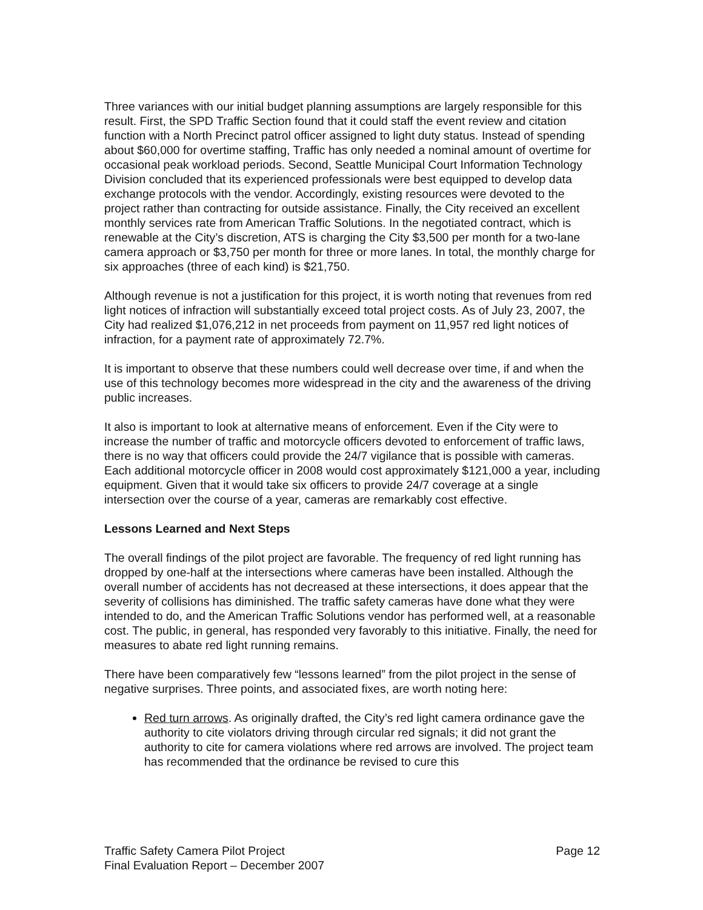Three variances with our initial budget planning assumptions are largely responsible for this result. First, the SPD Traffic Section found that it could staff the event review and citation function with a North Precinct patrol officer assigned to light duty status. Instead of spending about $60,000 for overtime staffing, Traffic has only needed a nominal amount of overtime for occasional peak workload periods. Second, Seattle Municipal Court Information Technology Division concluded that its experienced professionals were best equipped to develop data exchange protocols with the vendor. Accordingly, existing resources were devoted to the project rather than contracting for outside assistance. Finally, the City received an excellent monthly services rate from American Traffic Solutions. In the negotiated contract, which is renewable at the City’s discretion, ATS is charging the City $3,500 per month for a two-lane camera approach or $3,750 per month for three or more lanes. In total, the monthly charge for six approaches (three of each kind) is $21,750.
Although revenue is not a justification for this project, it is worth noting that revenues from red light notices of infraction will substantially exceed total project costs. As of July 23, 2007, the City had realized $1,076,212 in net proceeds from payment on 11,957 red light notices of infraction, for a payment rate of approximately 72.7%.
It is important to observe that these numbers could well decrease over time, if and when the use of this technology becomes more widespread in the city and the awareness of the driving public increases.
It also is important to look at alternative means of enforcement. Even if the City were to increase the number of traffic and motorcycle officers devoted to enforcement of traffic laws, there is no way that officers could provide the 24/7 vigilance that is possible with cameras. Each additional motorcycle officer in 2008 would cost approximately $121,000 a year, including equipment. Given that it would take six officers to provide 24/7 coverage at a single intersection over the course of a year, cameras are remarkably cost effective.
Lessons Learned and Next Steps
The overall findings of the pilot project are favorable. The frequency of red light running has dropped by one-half at the intersections where cameras have been installed. Although the overall number of accidents has not decreased at these intersections, it does appear that the severity of collisions has diminished. The traffic safety cameras have done what they were intended to do, and the American Traffic Solutions vendor has performed well, at a reasonable cost. The public, in general, has responded very favorably to this initiative. Finally, the need for measures to abate red light running remains.
There have been comparatively few “lessons learned” from the pilot project in the sense of negative surprises. Three points, and associated fixes, are worth noting here:
Red turn arrows. As originally drafted, the City’s red light camera ordinance gave the authority to cite violators driving through circular red signals; it did not grant the authority to cite for camera violations where red arrows are involved. The project team has recommended that the ordinance be revised to cure this
Traffic Safety Camera Pilot Project
Final Evaluation Report – December 2007
Page 12